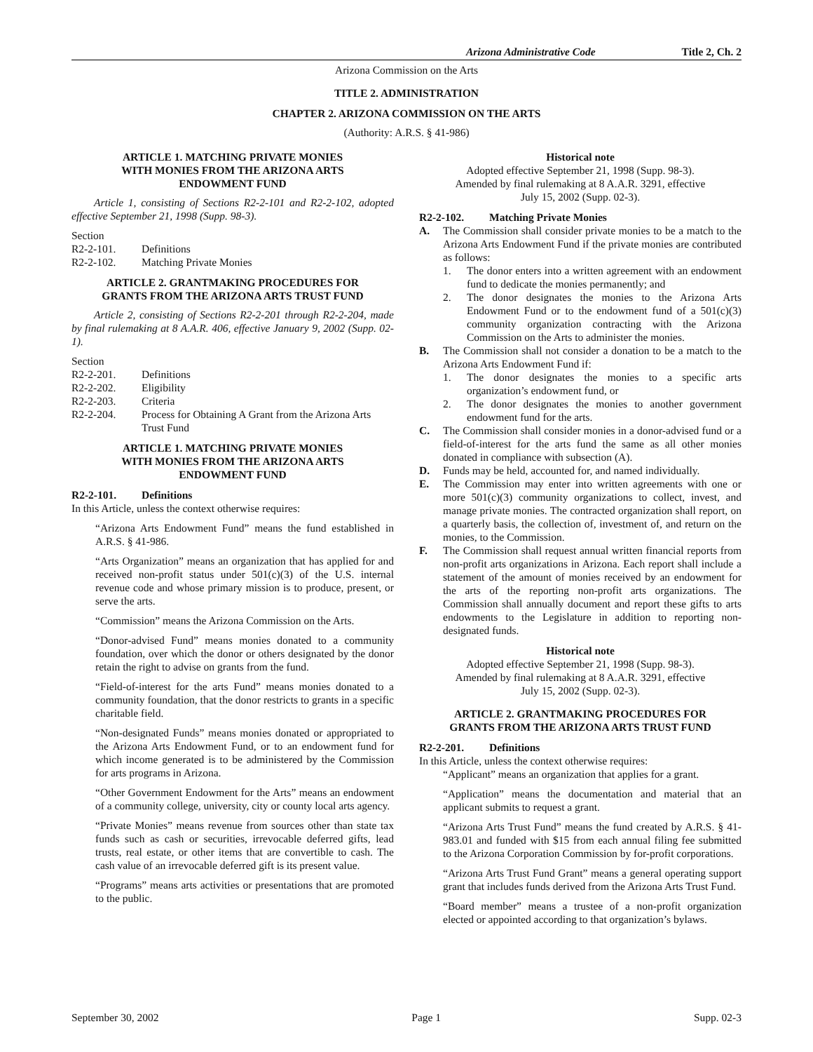Arizona Administrative Code Title 2, Ch. 2
Arizona Commission on the Arts
TITLE 2. ADMINISTRATION
CHAPTER 2. ARIZONA COMMISSION ON THE ARTS
(Authority: A.R.S. § 41-986)
ARTICLE 1. MATCHING PRIVATE MONIES
WITH MONIES FROM THE ARIZONA ARTS
ENDOWMENT FUND
Article 1, consisting of Sections R2-2-101 and R2-2-102, adopted effective September 21, 1998 (Supp. 98-3).
| Section | |
| R2-2-101. | Definitions |
| R2-2-102. | Matching Private Monies |
ARTICLE 2. GRANTMAKING PROCEDURES FOR
GRANTS FROM THE ARIZONA ARTS TRUST FUND
Article 2, consisting of Sections R2-2-201 through R2-2-204, made by final rulemaking at 8 A.A.R. 406, effective January 9, 2002 (Supp. 02-1).
| Section | |
| R2-2-201. | Definitions |
| R2-2-202. | Eligibility |
| R2-2-203. | Criteria |
| R2-2-204. | Process for Obtaining A Grant from the Arizona Arts Trust Fund |
ARTICLE 1. MATCHING PRIVATE MONIES
WITH MONIES FROM THE ARIZONA ARTS
ENDOWMENT FUND
R2-2-101. Definitions
In this Article, unless the context otherwise requires:
“Arizona Arts Endowment Fund” means the fund established in A.R.S. § 41-986.
“Arts Organization” means an organization that has applied for and received non-profit status under 501(c)(3) of the U.S. internal revenue code and whose primary mission is to produce, present, or serve the arts.
“Commission” means the Arizona Commission on the Arts.
“Donor-advised Fund” means monies donated to a community foundation, over which the donor or others designated by the donor retain the right to advise on grants from the fund.
“Field-of-interest for the arts Fund” means monies donated to a community foundation, that the donor restricts to grants in a specific charitable field.
“Non-designated Funds” means monies donated or appropriated to the Arizona Arts Endowment Fund, or to an endowment fund for which income generated is to be administered by the Commission for arts programs in Arizona.
“Other Government Endowment for the Arts” means an endowment of a community college, university, city or county local arts agency.
“Private Monies” means revenue from sources other than state tax funds such as cash or securities, irrevocable deferred gifts, lead trusts, real estate, or other items that are convertible to cash. The cash value of an irrevocable deferred gift is its present value.
“Programs” means arts activities or presentations that are promoted to the public.
Historical note
Adopted effective September 21, 1998 (Supp. 98-3).
Amended by final rulemaking at 8 A.A.R. 3291, effective
July 15, 2002 (Supp. 02-3).
R2-2-102. Matching Private Monies
A. The Commission shall consider private monies to be a match to the Arizona Arts Endowment Fund if the private monies are contributed as follows:
1. The donor enters into a written agreement with an endowment fund to dedicate the monies permanently; and
2. The donor designates the monies to the Arizona Arts Endowment Fund or to the endowment fund of a 501(c)(3) community organization contracting with the Arizona Commission on the Arts to administer the monies.
B. The Commission shall not consider a donation to be a match to the Arizona Arts Endowment Fund if:
1. The donor designates the monies to a specific arts organization’s endowment fund, or
2. The donor designates the monies to another government endowment fund for the arts.
C. The Commission shall consider monies in a donor-advised fund or a field-of-interest for the arts fund the same as all other monies donated in compliance with subsection (A).
D. Funds may be held, accounted for, and named individually.
E. The Commission may enter into written agreements with one or more 501(c)(3) community organizations to collect, invest, and manage private monies. The contracted organization shall report, on a quarterly basis, the collection of, investment of, and return on the monies, to the Commission.
F. The Commission shall request annual written financial reports from non-profit arts organizations in Arizona. Each report shall include a statement of the amount of monies received by an endowment for the arts of the reporting non-profit arts organizations. The Commission shall annually document and report these gifts to arts endowments to the Legislature in addition to reporting non-designated funds.
Historical note
Adopted effective September 21, 1998 (Supp. 98-3).
Amended by final rulemaking at 8 A.A.R. 3291, effective
July 15, 2002 (Supp. 02-3).
ARTICLE 2. GRANTMAKING PROCEDURES FOR
GRANTS FROM THE ARIZONA ARTS TRUST FUND
R2-2-201. Definitions
In this Article, unless the context otherwise requires:
“Applicant” means an organization that applies for a grant.
“Application” means the documentation and material that an applicant submits to request a grant.
“Arizona Arts Trust Fund” means the fund created by A.R.S. § 41-983.01 and funded with $15 from each annual filing fee submitted to the Arizona Corporation Commission by for-profit corporations.
“Arizona Arts Trust Fund Grant” means a general operating support grant that includes funds derived from the Arizona Arts Trust Fund.
“Board member” means a trustee of a non-profit organization elected or appointed according to that organization’s bylaws.
September 30, 2002 Page 1 Supp. 02-3